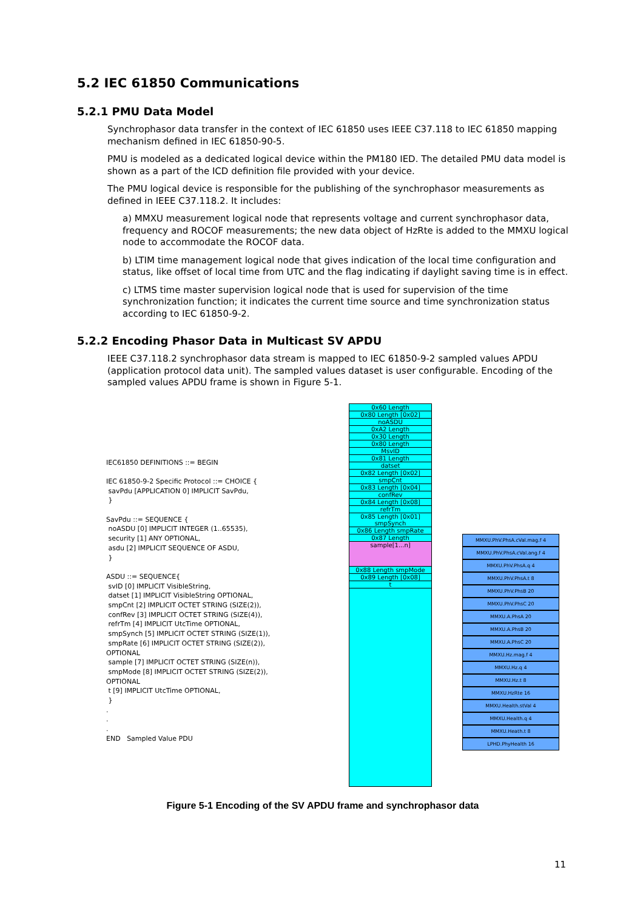5.2 IEC 61850 Communications
5.2.1 PMU Data Model
Synchrophasor data transfer in the context of IEC 61850 uses IEEE C37.118 to IEC 61850 mapping mechanism defined in IEC 61850-90-5.
PMU is modeled as a dedicated logical device within the PM180 IED. The detailed PMU data model is shown as a part of the ICD definition file provided with your device.
The PMU logical device is responsible for the publishing of the synchrophasor measurements as defined in IEEE C37.118.2. It includes:
a) MMXU measurement logical node that represents voltage and current synchrophasor data, frequency and ROCOF measurements; the new data object of HzRte is added to the MMXU logical node to accommodate the ROCOF data.
b) LTIM time management logical node that gives indication of the local time configuration and status, like offset of local time from UTC and the flag indicating if daylight saving time is in effect.
c) LTMS time master supervision logical node that is used for supervision of the time synchronization function; it indicates the current time source and time synchronization status according to IEC 61850-9-2.
5.2.2 Encoding Phasor Data in Multicast SV APDU
IEEE C37.118.2 synchrophasor data stream is mapped to IEC 61850-9-2 sampled values APDU (application protocol data unit). The sampled values dataset is user configurable. Encoding of the sampled values APDU frame is shown in Figure 5-1.
IEC61850 DEFINITIONS ::= BEGIN
IEC 61850-9-2 Specific Protocol ::= CHOICE {
savPdu [APPLICATION 0] IMPLICIT SavPdu,
}
SavPdu ::= SEQUENCE {
noASDU [0] IMPLICIT INTEGER (1..65535),
security [1] ANY OPTIONAL,
asdu [2] IMPLICIT SEQUENCE OF ASDU,
}
ASDU ::= SEQUENCE{
svID [0] IMPLICIT VisibleString,
datset [1] IMPLICIT VisibleString OPTIONAL,
smpCnt [2] IMPLICIT OCTET STRING (SIZE(2)),
confRev [3] IMPLICIT OCTET STRING (SIZE(4)),
refrTm [4] IMPLICIT UtcTime OPTIONAL,
smpSynch [5] IMPLICIT OCTET STRING (SIZE(1)),
smpRate [6] IMPLICIT OCTET STRING (SIZE(2)), OPTIONAL
sample [7] IMPLICIT OCTET STRING (SIZE(n)),
smpMode [8] IMPLICIT OCTET STRING (SIZE(2)), OPTIONAL
t [9] IMPLICIT UtcTime OPTIONAL,
}
.
.
.
END Sampled Value PDU
0x60 Length
0x80 Length [0x02]
noASDU
0xA2 Length
0x30 Length
0x80 Length
MsvID
0x81 Length
datset
0x82 Length [0x02]
smpCnt
0x83 Length [0x04]
confRev
0x84 Length [0x08]
refrTm
0x85 Length [0x01] smpSynch
0x86 Length smpRate
0x87 Length
sample[1...n]
0x88 Length smpMode
0x89 Length [0x08]
t
MMXU.PhV.PhsA.cVal.mag.f 4
MMXU.PhV.PhsA.cVal.ang.f 4
MMXU.PhV.PhsA.q 4
MMXU.PhV.PhsA.t 8
MMXU.PhV.PhsB 20
MMXU.PhV.PhsC 20
MMXU.A.PhsA 20
MMXU.A.PhsB 20
MMXU.A.PhsC 20
MMXU.Hz.mag.f 4
MMXU.Hz.q 4
MMXU.Hz.t 8
MMXU.HzRte 16
MMXU.Health.stVal 4
MMXU.Health.q 4
MMXU.Heath.t 8
LPHD.PhyHealth 16
Figure 5-1 Encoding of the SV APDU frame and synchrophasor data
11